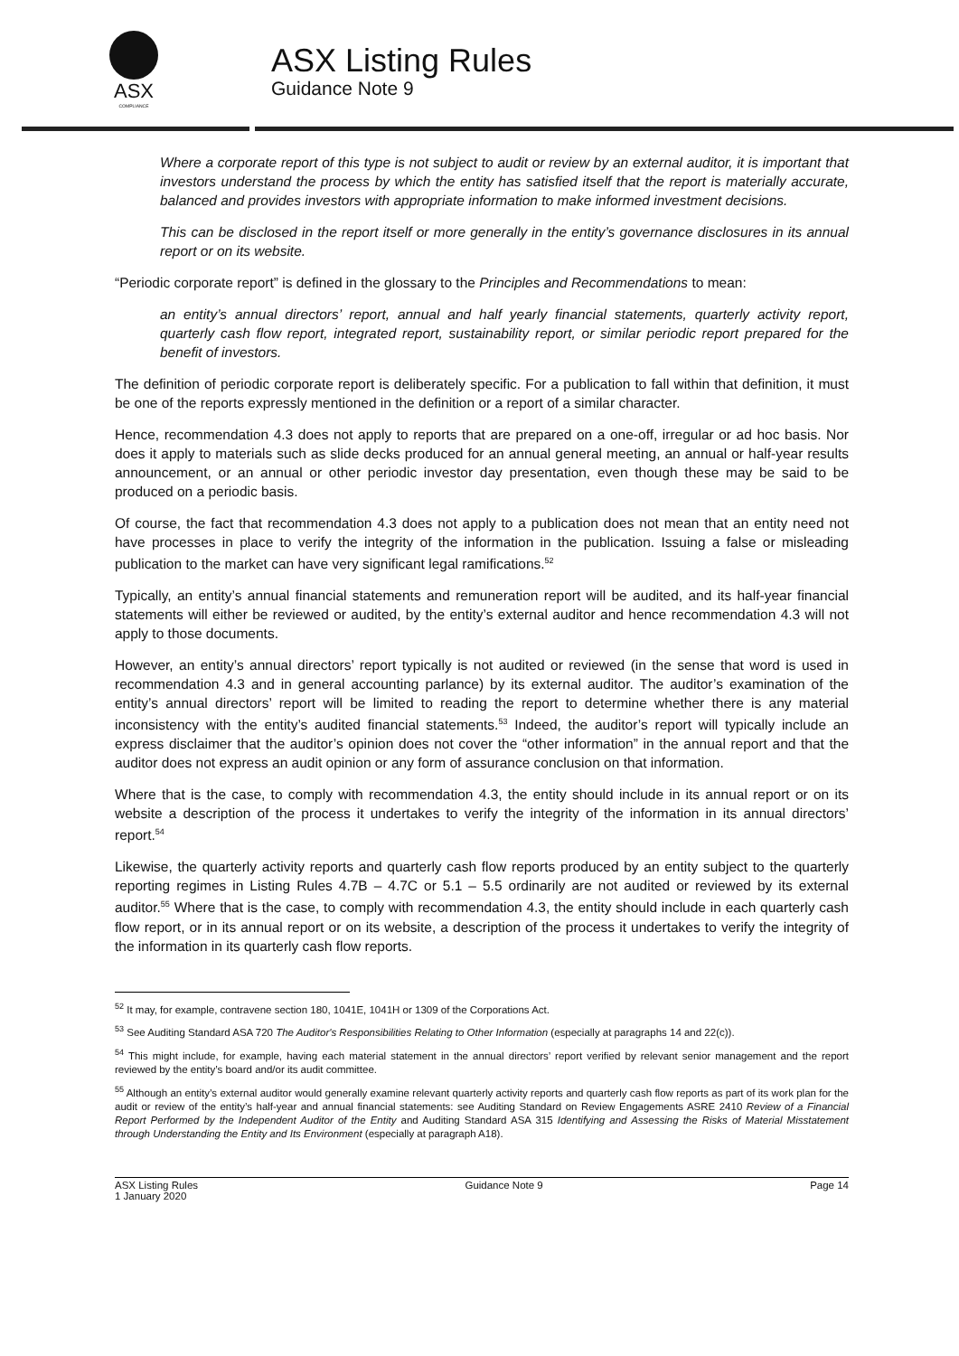ASX
COMPLIANCE
ASX Listing Rules
Guidance Note 9
Where a corporate report of this type is not subject to audit or review by an external auditor, it is important that investors understand the process by which the entity has satisfied itself that the report is materially accurate, balanced and provides investors with appropriate information to make informed investment decisions.
This can be disclosed in the report itself or more generally in the entity’s governance disclosures in its annual report or on its website.
“Periodic corporate report” is defined in the glossary to the Principles and Recommendations to mean:
an entity’s annual directors’ report, annual and half yearly financial statements, quarterly activity report, quarterly cash flow report, integrated report, sustainability report, or similar periodic report prepared for the benefit of investors.
The definition of periodic corporate report is deliberately specific. For a publication to fall within that definition, it must be one of the reports expressly mentioned in the definition or a report of a similar character.
Hence, recommendation 4.3 does not apply to reports that are prepared on a one-off, irregular or ad hoc basis. Nor does it apply to materials such as slide decks produced for an annual general meeting, an annual or half-year results announcement, or an annual or other periodic investor day presentation, even though these may be said to be produced on a periodic basis.
Of course, the fact that recommendation 4.3 does not apply to a publication does not mean that an entity need not have processes in place to verify the integrity of the information in the publication. Issuing a false or misleading publication to the market can have very significant legal ramifications.<sup>52</sup>
Typically, an entity’s annual financial statements and remuneration report will be audited, and its half-year financial statements will either be reviewed or audited, by the entity’s external auditor and hence recommendation 4.3 will not apply to those documents.
However, an entity’s annual directors’ report typically is not audited or reviewed (in the sense that word is used in recommendation 4.3 and in general accounting parlance) by its external auditor. The auditor’s examination of the entity’s annual directors’ report will be limited to reading the report to determine whether there is any material inconsistency with the entity’s audited financial statements.<sup>53</sup> Indeed, the auditor’s report will typically include an express disclaimer that the auditor’s opinion does not cover the “other information” in the annual report and that the auditor does not express an audit opinion or any form of assurance conclusion on that information.
Where that is the case, to comply with recommendation 4.3, the entity should include in its annual report or on its website a description of the process it undertakes to verify the integrity of the information in its annual directors’ report.<sup>54</sup>
Likewise, the quarterly activity reports and quarterly cash flow reports produced by an entity subject to the quarterly reporting regimes in Listing Rules 4.7B – 4.7C or 5.1 – 5.5 ordinarily are not audited or reviewed by its external auditor.<sup>55</sup> Where that is the case, to comply with recommendation 4.3, the entity should include in each quarterly cash flow report, or in its annual report or on its website, a description of the process it undertakes to verify the integrity of the information in its quarterly cash flow reports.
<sup>52</sup> It may, for example, contravene section 180, 1041E, 1041H or 1309 of the Corporations Act.
<sup>53</sup> See Auditing Standard ASA 720 The Auditor's Responsibilities Relating to Other Information (especially at paragraphs 14 and 22(c)).
<sup>54</sup> This might include, for example, having each material statement in the annual directors’ report verified by relevant senior management and the report reviewed by the entity’s board and/or its audit committee.
<sup>55</sup> Although an entity’s external auditor would generally examine relevant quarterly activity reports and quarterly cash flow reports as part of its work plan for the audit or review of the entity’s half-year and annual financial statements: see Auditing Standard on Review Engagements ASRE 2410 Review of a Financial Report Performed by the Independent Auditor of the Entity and Auditing Standard ASA 315 Identifying and Assessing the Risks of Material Misstatement through Understanding the Entity and Its Environment (especially at paragraph A18).
ASX Listing Rules
1 January 2020
Guidance Note 9 Page 14